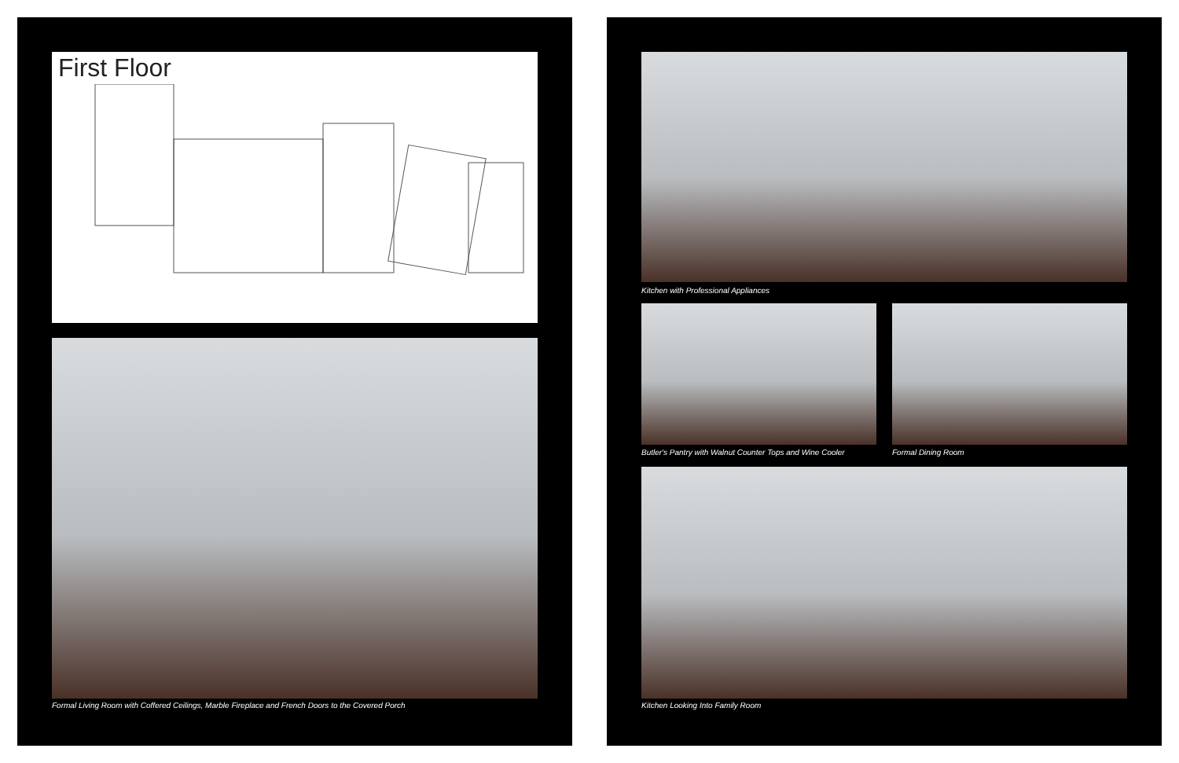First Floor
Formal Living Room with Coffered Ceilings, Marble Fireplace and French Doors to the Covered Porch
Kitchen with Professional Appliances
Butler's Pantry with Walnut Counter Tops and Wine Cooler
Formal Dining Room
Kitchen Looking Into Family Room